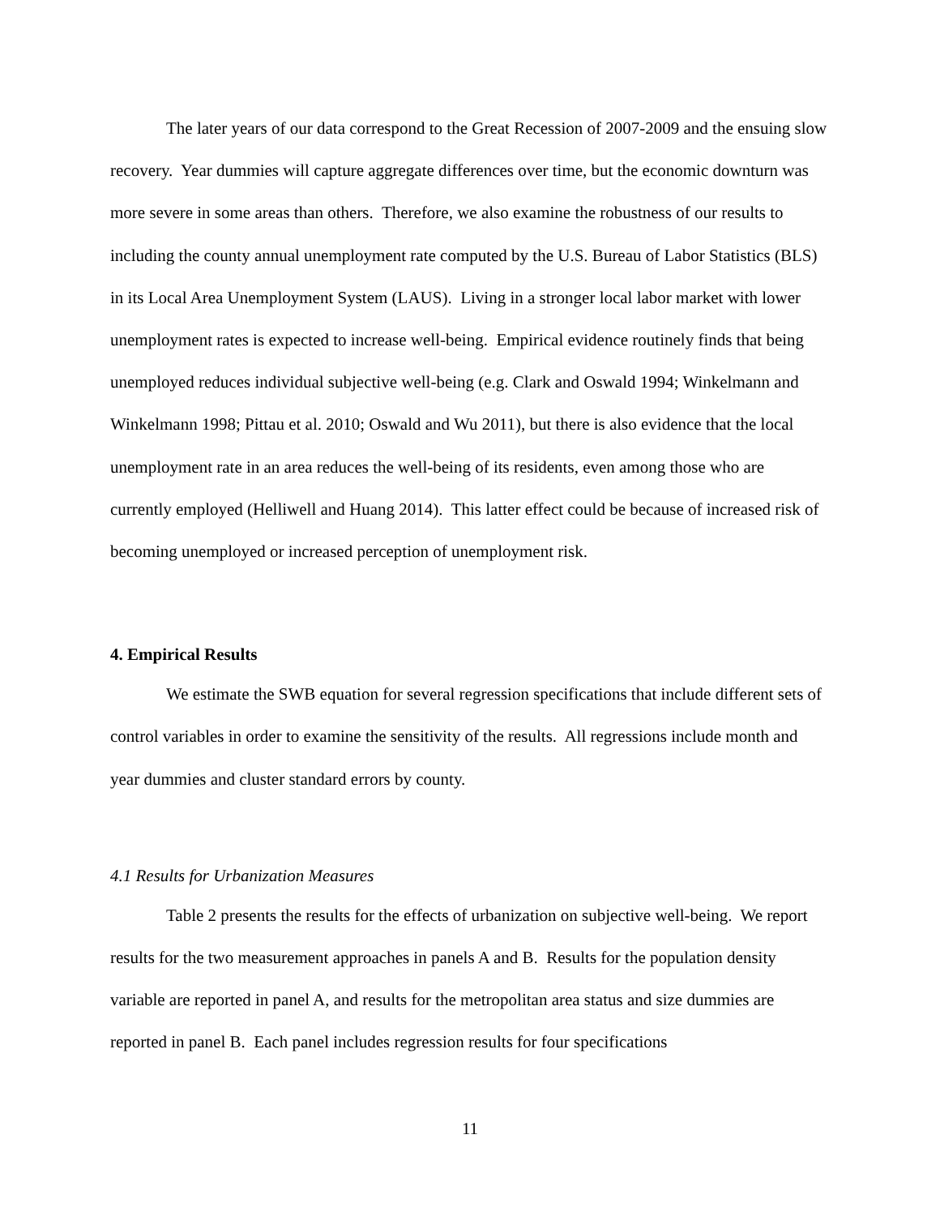The later years of our data correspond to the Great Recession of 2007-2009 and the ensuing slow recovery. Year dummies will capture aggregate differences over time, but the economic downturn was more severe in some areas than others. Therefore, we also examine the robustness of our results to including the county annual unemployment rate computed by the U.S. Bureau of Labor Statistics (BLS) in its Local Area Unemployment System (LAUS). Living in a stronger local labor market with lower unemployment rates is expected to increase well-being. Empirical evidence routinely finds that being unemployed reduces individual subjective well-being (e.g. Clark and Oswald 1994; Winkelmann and Winkelmann 1998; Pittau et al. 2010; Oswald and Wu 2011), but there is also evidence that the local unemployment rate in an area reduces the well-being of its residents, even among those who are currently employed (Helliwell and Huang 2014). This latter effect could be because of increased risk of becoming unemployed or increased perception of unemployment risk.
4. Empirical Results
We estimate the SWB equation for several regression specifications that include different sets of control variables in order to examine the sensitivity of the results. All regressions include month and year dummies and cluster standard errors by county.
4.1 Results for Urbanization Measures
Table 2 presents the results for the effects of urbanization on subjective well-being. We report results for the two measurement approaches in panels A and B. Results for the population density variable are reported in panel A, and results for the metropolitan area status and size dummies are reported in panel B. Each panel includes regression results for four specifications
11